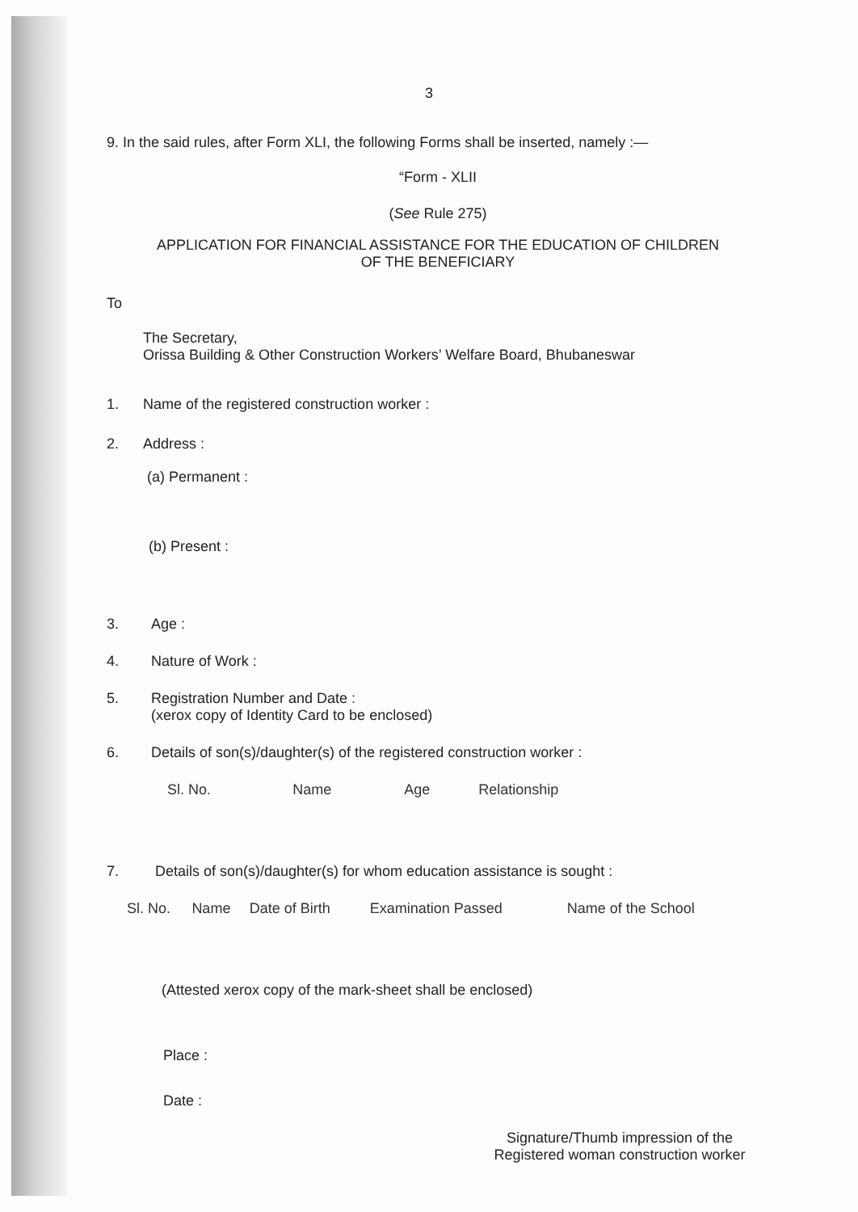3
9. In the said rules, after Form XLI, the following Forms shall be inserted, namely :—
“Form - XLII
(See Rule 275)
APPLICATION FOR FINANCIAL ASSISTANCE FOR THE EDUCATION OF CHILDREN
OF THE BENEFICIARY
To
The Secretary,
Orissa Building & Other Construction Workers’ Welfare Board, Bhubaneswar
1. Name of the registered construction worker :
2. Address :
(a) Permanent :
(b) Present :
3. Age :
4. Nature of Work :
5. Registration Number and Date :
(xerox copy of Identity Card to be enclosed)
6. Details of son(s)/daughter(s) of the registered construction worker :
| Sl. No. | Name | Age | Relationship |
| --- | --- | --- | --- |
7. Details of son(s)/daughter(s) for whom education assistance is sought :
| Sl. No. | Name | Date of Birth | Examination Passed | Name of the School |
| --- | --- | --- | --- | --- |
(Attested xerox copy of the mark-sheet shall be enclosed)
Place :
Date :
Signature/Thumb impression of the
Registered woman construction worker